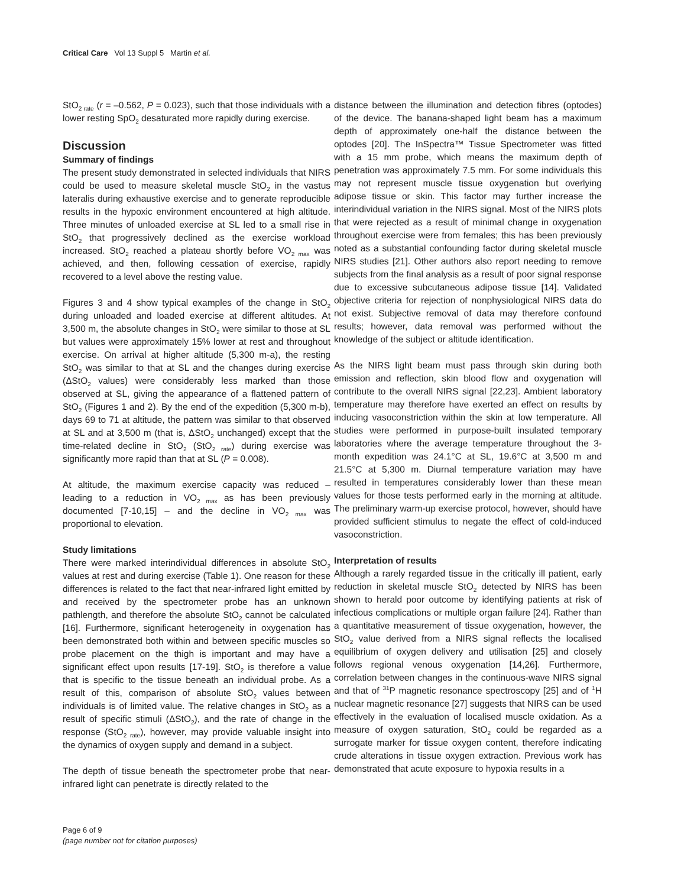Critical Care Vol 13 Suppl 5 Martin et al.
StO<sub>2 rate</sub> (r = –0.562, P = 0.023), such that those individuals with a lower resting SpO<sub>2</sub> desaturated more rapidly during exercise.
Discussion
Summary of findings
The present study demonstrated in selected individuals that NIRS could be used to measure skeletal muscle StO<sub>2</sub> in the vastus lateralis during exhaustive exercise and to generate reproducible results in the hypoxic environment encountered at high altitude. Three minutes of unloaded exercise at SL led to a small rise in StO<sub>2</sub> that progressively declined as the exercise workload increased. StO<sub>2</sub> reached a plateau shortly before VO<sub>2 max</sub> was achieved, and then, following cessation of exercise, rapidly recovered to a level above the resting value.
Figures 3 and 4 show typical examples of the change in StO<sub>2</sub> during unloaded and loaded exercise at different altitudes. At 3,500 m, the absolute changes in StO<sub>2</sub> were similar to those at SL but values were approximately 15% lower at rest and throughout exercise. On arrival at higher altitude (5,300 m-a), the resting StO<sub>2</sub> was similar to that at SL and the changes during exercise (ΔStO<sub>2</sub> values) were considerably less marked than those observed at SL, giving the appearance of a flattened pattern of StO<sub>2</sub> (Figures 1 and 2). By the end of the expedition (5,300 m-b), days 69 to 71 at altitude, the pattern was similar to that observed at SL and at 3,500 m (that is, ΔStO<sub>2</sub> unchanged) except that the time-related decline in StO<sub>2</sub> (StO<sub>2 rate</sub>) during exercise was significantly more rapid than that at SL (P = 0.008).
At altitude, the maximum exercise capacity was reduced – leading to a reduction in VO<sub>2 max</sub> as has been previously documented [7-10,15] – and the decline in VO<sub>2 max</sub> was proportional to elevation.
Study limitations
There were marked interindividual differences in absolute StO<sub>2</sub> values at rest and during exercise (Table 1). One reason for these differences is related to the fact that near-infrared light emitted by and received by the spectrometer probe has an unknown pathlength, and therefore the absolute StO<sub>2</sub> cannot be calculated [16]. Furthermore, significant heterogeneity in oxygenation has been demonstrated both within and between specific muscles so probe placement on the thigh is important and may have a significant effect upon results [17-19]. StO<sub>2</sub> is therefore a value that is specific to the tissue beneath an individual probe. As a result of this, comparison of absolute StO<sub>2</sub> values between individuals is of limited value. The relative changes in StO<sub>2</sub> as a result of specific stimuli (ΔStO<sub>2</sub>), and the rate of change in the response (StO<sub>2 rate</sub>), however, may provide valuable insight into the dynamics of oxygen supply and demand in a subject.
The depth of tissue beneath the spectrometer probe that near-infrared light can penetrate is directly related to the
distance between the illumination and detection fibres (optodes) of the device. The banana-shaped light beam has a maximum depth of approximately one-half the distance between the optodes [20]. The InSpectra™ Tissue Spectrometer was fitted with a 15 mm probe, which means the maximum depth of penetration was approximately 7.5 mm. For some individuals this may not represent muscle tissue oxygenation but overlying adipose tissue or skin. This factor may further increase the interindividual variation in the NIRS signal. Most of the NIRS plots that were rejected as a result of minimal change in oxygenation throughout exercise were from females; this has been previously noted as a substantial confounding factor during skeletal muscle NIRS studies [21]. Other authors also report needing to remove subjects from the final analysis as a result of poor signal response due to excessive subcutaneous adipose tissue [14]. Validated objective criteria for rejection of nonphysiological NIRS data do not exist. Subjective removal of data may therefore confound results; however, data removal was performed without the knowledge of the subject or altitude identification.
As the NIRS light beam must pass through skin during both emission and reflection, skin blood flow and oxygenation will contribute to the overall NIRS signal [22,23]. Ambient laboratory temperature may therefore have exerted an effect on results by inducing vasoconstriction within the skin at low temperature. All studies were performed in purpose-built insulated temporary laboratories where the average temperature throughout the 3-month expedition was 24.1°C at SL, 19.6°C at 3,500 m and 21.5°C at 5,300 m. Diurnal temperature variation may have resulted in temperatures considerably lower than these mean values for those tests performed early in the morning at altitude. The preliminary warm-up exercise protocol, however, should have provided sufficient stimulus to negate the effect of cold-induced vasoconstriction.
Interpretation of results
Although a rarely regarded tissue in the critically ill patient, early reduction in skeletal muscle StO<sub>2</sub> detected by NIRS has been shown to herald poor outcome by identifying patients at risk of infectious complications or multiple organ failure [24]. Rather than a quantitative measurement of tissue oxygenation, however, the StO<sub>2</sub> value derived from a NIRS signal reflects the localised equilibrium of oxygen delivery and utilisation [25] and closely follows regional venous oxygenation [14,26]. Furthermore, correlation between changes in the continuous-wave NIRS signal and that of <sup>31</sup>P magnetic resonance spectroscopy [25] and of <sup>1</sup>H nuclear magnetic resonance [27] suggests that NIRS can be used effectively in the evaluation of localised muscle oxidation. As a measure of oxygen saturation, StO<sub>2</sub> could be regarded as a surrogate marker for tissue oxygen content, therefore indicating crude alterations in tissue oxygen extraction. Previous work has demonstrated that acute exposure to hypoxia results in a
Page 6 of 9
(page number not for citation purposes)